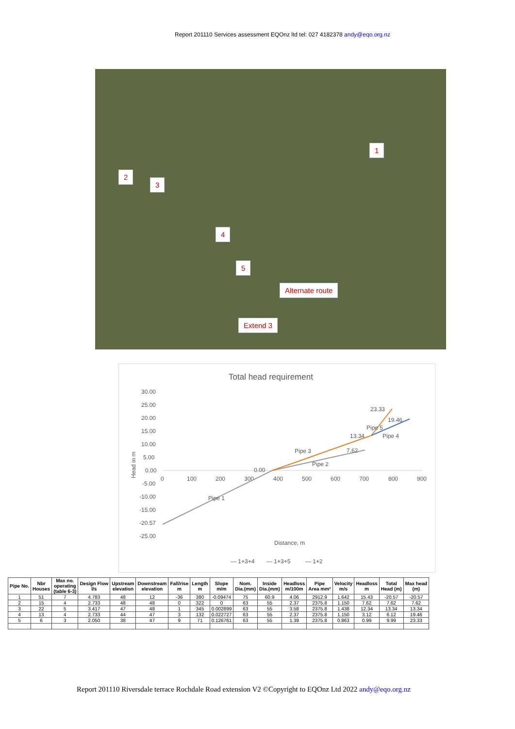Report 201110 Services assessment EQOnz ltd tel: 027 4182378 andy@eqo.org.nz
1
2
3
4
5
Alternate route
Extend 3
Total head requirement
30.00
25.00
20.00
15.00
10.00
5.00
0.00
-5.00
-10.00
-15.00
-20.57
-25.00
0
100
200
300
400
500
600
700
800
900
Distance, m
Head in m
0.00
7.62
13.34
23.33
19.46
Pipe 3
Pipe 2
Pipe 1
Pipe 5
Pipe 4
— 1+3+4
— 1+3+5
— 1+2
| Pipe No. | Nbr Houses | Max no. operating (table 6-3) | Design Flow l/s | Upstream elevation | Downstream elevation | Fall/rise m | Length m | Slope m/m | Nom. Dia.(mm) | Inside Dia.(mm) | Headloss m/100m | Pipe Area mm² | Velocity m/s | Headloss m | Total Head (m) | Max head (m) |
| --- | --- | --- | --- | --- | --- | --- | --- | --- | --- | --- | --- | --- | --- | --- | --- | --- |
| 1 | 51 | 7 | 4.783 | 48 | 12 | -36 | 380 | -0.09474 | 75 | 60.9 | 4.06 | 2912.9 | 1.642 | 15.43 | -20.57 | -20.57 |
| 2 | 15 | 4 | 2.733 | 48 | 48 | 0 | 322 | 0 | 63 | 55 | 2.37 | 2375.8 | 1.150 | 7.62 | 7.62 | 7.62 |
| 3 | 22 | 5 | 3.417 | 47 | 48 | 1 | 345 | 0.002899 | 63 | 55 | 3.58 | 2375.8 | 1.438 | 12.34 | 13.34 | 13.34 |
| 4 | 13 | 4 | 2.733 | 44 | 47 | 3 | 132 | 0.022727 | 63 | 55 | 2.37 | 2375.8 | 1.150 | 3.12 | 6.12 | 19.46 |
| 5 | 6 | 3 | 2.050 | 38 | 47 | 9 | 71 | 0.126761 | 63 | 55 | 1.39 | 2375.8 | 0.863 | 0.99 | 9.99 | 23.33 |
Report 201110 Riversdale terrace Rochdale Road extension V2 ©Copyright to EQOnz Ltd 2022 andy@eqo.org.nz